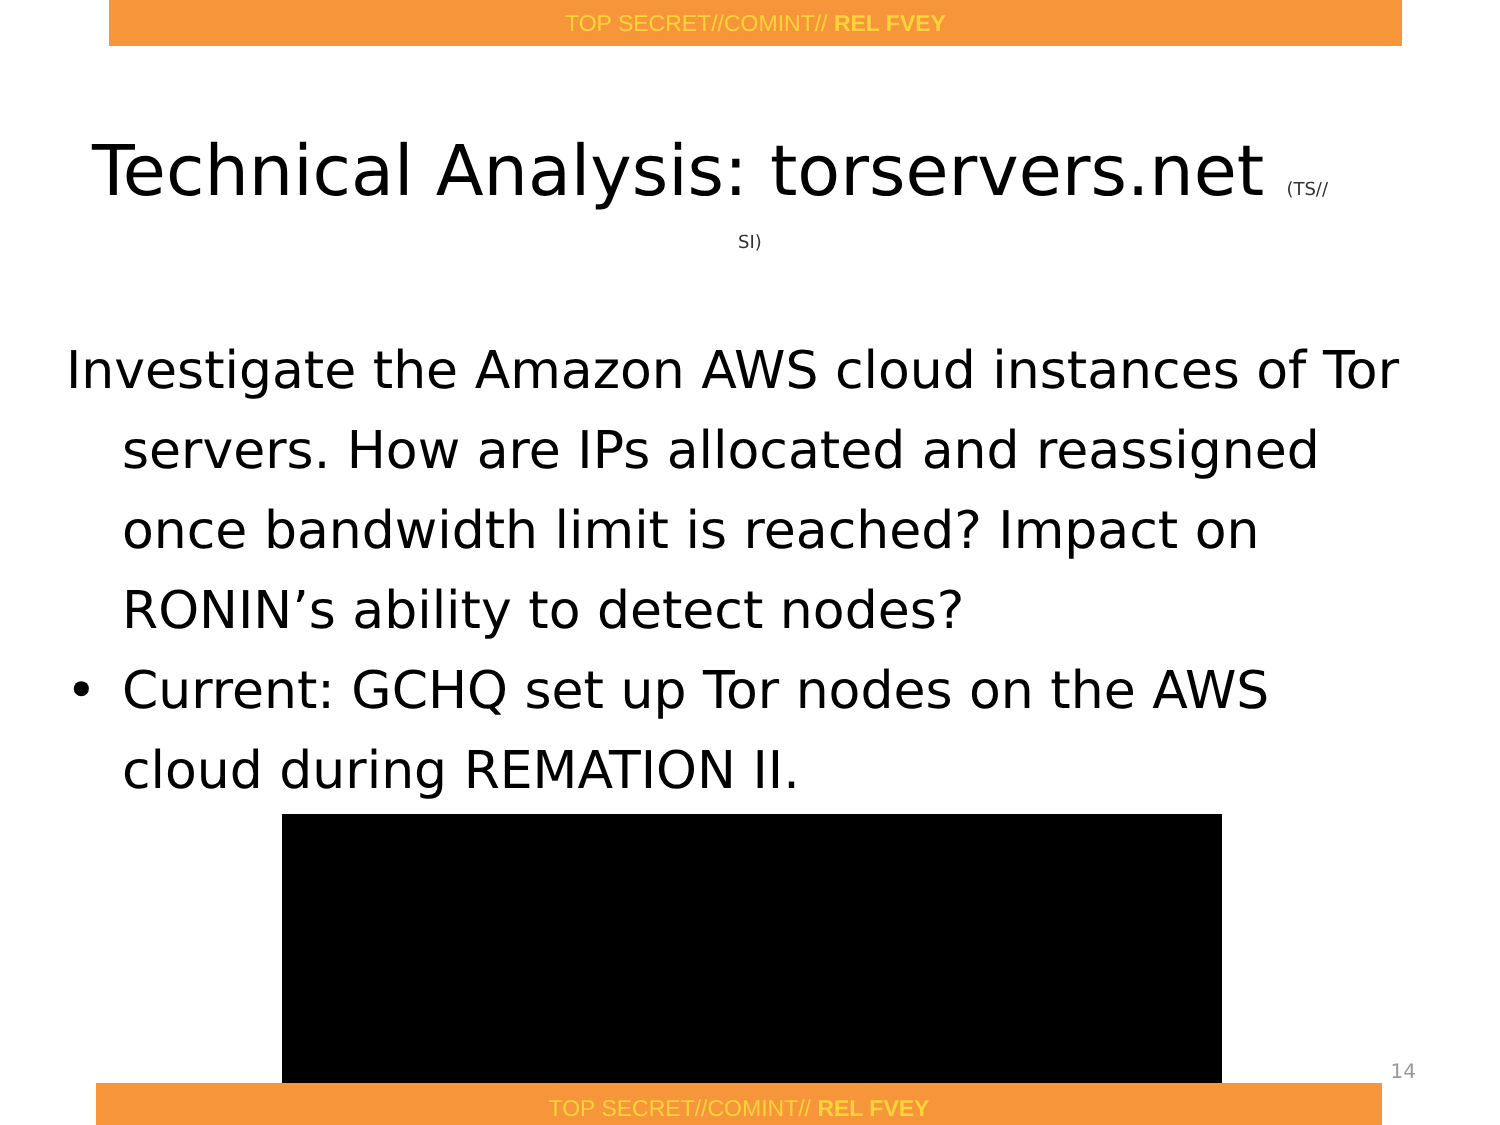TOP SECRET//COMINT// REL FVEY
Technical Analysis: torservers.net (TS//
SI)
Investigate the Amazon AWS cloud instances of Tor servers. How are IPs allocated and reassigned once bandwidth limit is reached? Impact on RONIN’s ability to detect nodes?
• Current: GCHQ set up Tor nodes on the AWS cloud during REMATION II.
14
TOP SECRET//COMINT// REL FVEY